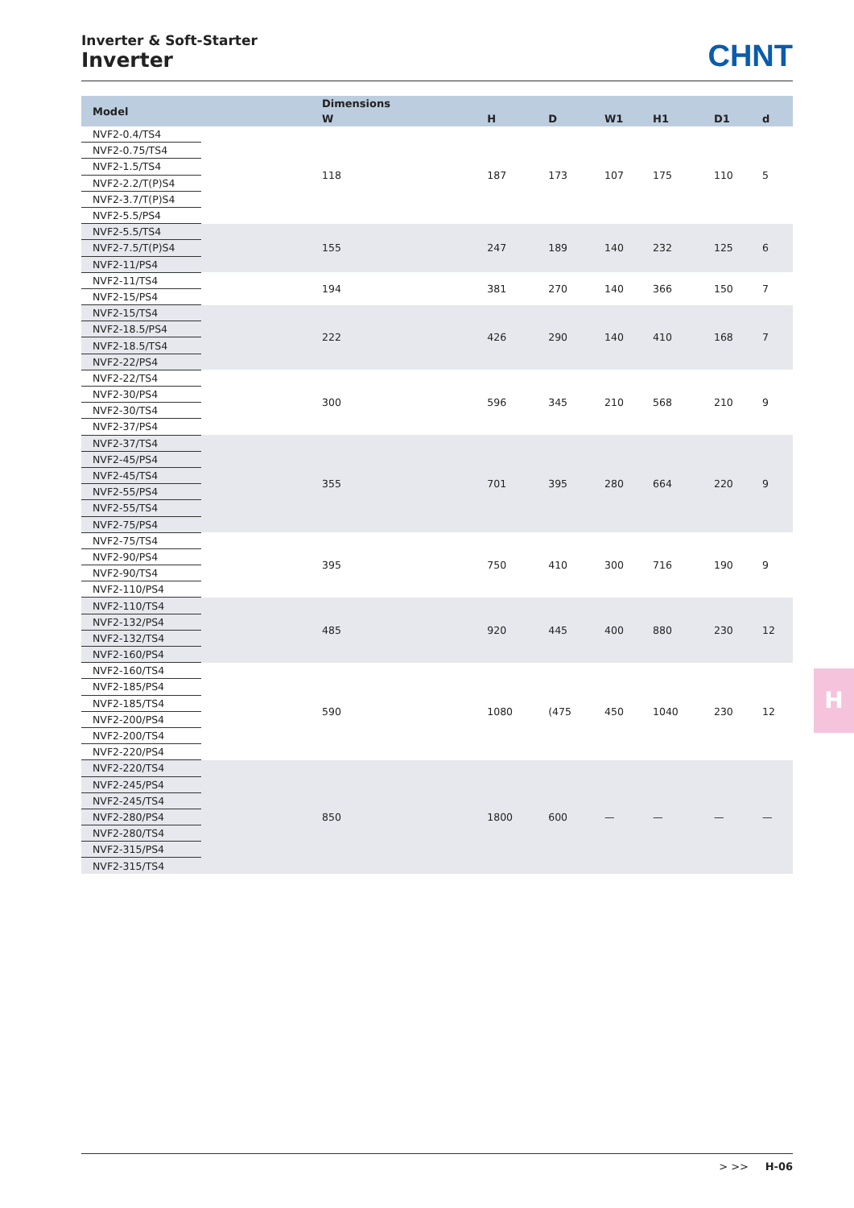Inverter & Soft-Starter
Inverter
CHNT
| Model | Dimensions | | | | | | |
| --- | --- | --- | --- | --- | --- | --- | --- |
| | W | H | D | W1 | H1 | D1 | d |
| NVF2-0.4/TS4 | 118 | 187 | 173 | 107 | 175 | 110 | 5 |
| NVF2-0.75/TS4 | | | | | | | |
| NVF2-1.5/TS4 | | | | | | | |
| NVF2-2.2/T(P)S4 | | | | | | | |
| NVF2-3.7/T(P)S4 | | | | | | | |
| NVF2-5.5/PS4 | | | | | | | |
| NVF2-5.5/TS4 | 155 | 247 | 189 | 140 | 232 | 125 | 6 |
| NVF2-7.5/T(P)S4 | | | | | | | |
| NVF2-11/PS4 | | | | | | | |
| NVF2-11/TS4 | 194 | 381 | 270 | 140 | 366 | 150 | 7 |
| NVF2-15/PS4 | | | | | | | |
| NVF2-15/TS4 | 222 | 426 | 290 | 140 | 410 | 168 | 7 |
| NVF2-18.5/PS4 | | | | | | | |
| NVF2-18.5/TS4 | | | | | | | |
| NVF2-22/PS4 | | | | | | | |
| NVF2-22/TS4 | 300 | 596 | 345 | 210 | 568 | 210 | 9 |
| NVF2-30/PS4 | | | | | | | |
| NVF2-30/TS4 | | | | | | | |
| NVF2-37/PS4 | | | | | | | |
| NVF2-37/TS4 | 355 | 701 | 395 | 280 | 664 | 220 | 9 |
| NVF2-45/PS4 | | | | | | | |
| NVF2-45/TS4 | | | | | | | |
| NVF2-55/PS4 | | | | | | | |
| NVF2-55/TS4 | | | | | | | |
| NVF2-75/PS4 | | | | | | | |
| NVF2-75/TS4 | 395 | 750 | 410 | 300 | 716 | 190 | 9 |
| NVF2-90/PS4 | | | | | | | |
| NVF2-90/TS4 | | | | | | | |
| NVF2-110/PS4 | | | | | | | |
| NVF2-110/TS4 | 485 | 920 | 445 | 400 | 880 | 230 | 12 |
| NVF2-132/PS4 | | | | | | | |
| NVF2-132/TS4 | | | | | | | |
| NVF2-160/PS4 | | | | | | | |
| NVF2-160/TS4 | 590 | 1080 | (475 | 450 | 1040 | 230 | 12 |
| NVF2-185/PS4 | | | | | | | |
| NVF2-185/TS4 | | | | | | | |
| NVF2-200/PS4 | | | | | | | |
| NVF2-200/TS4 | | | | | | | |
| NVF2-220/PS4 | | | | | | | |
| NVF2-220/TS4 | 850 | 1800 | 600 | — | — | — | — |
| NVF2-245/PS4 | | | | | | | |
| NVF2-245/TS4 | | | | | | | |
| NVF2-280/PS4 | | | | | | | |
| NVF2-280/TS4 | | | | | | | |
| NVF2-315/PS4 | | | | | | | |
| NVF2-315/TS4 | | | | | | | |
H
> >> H-06